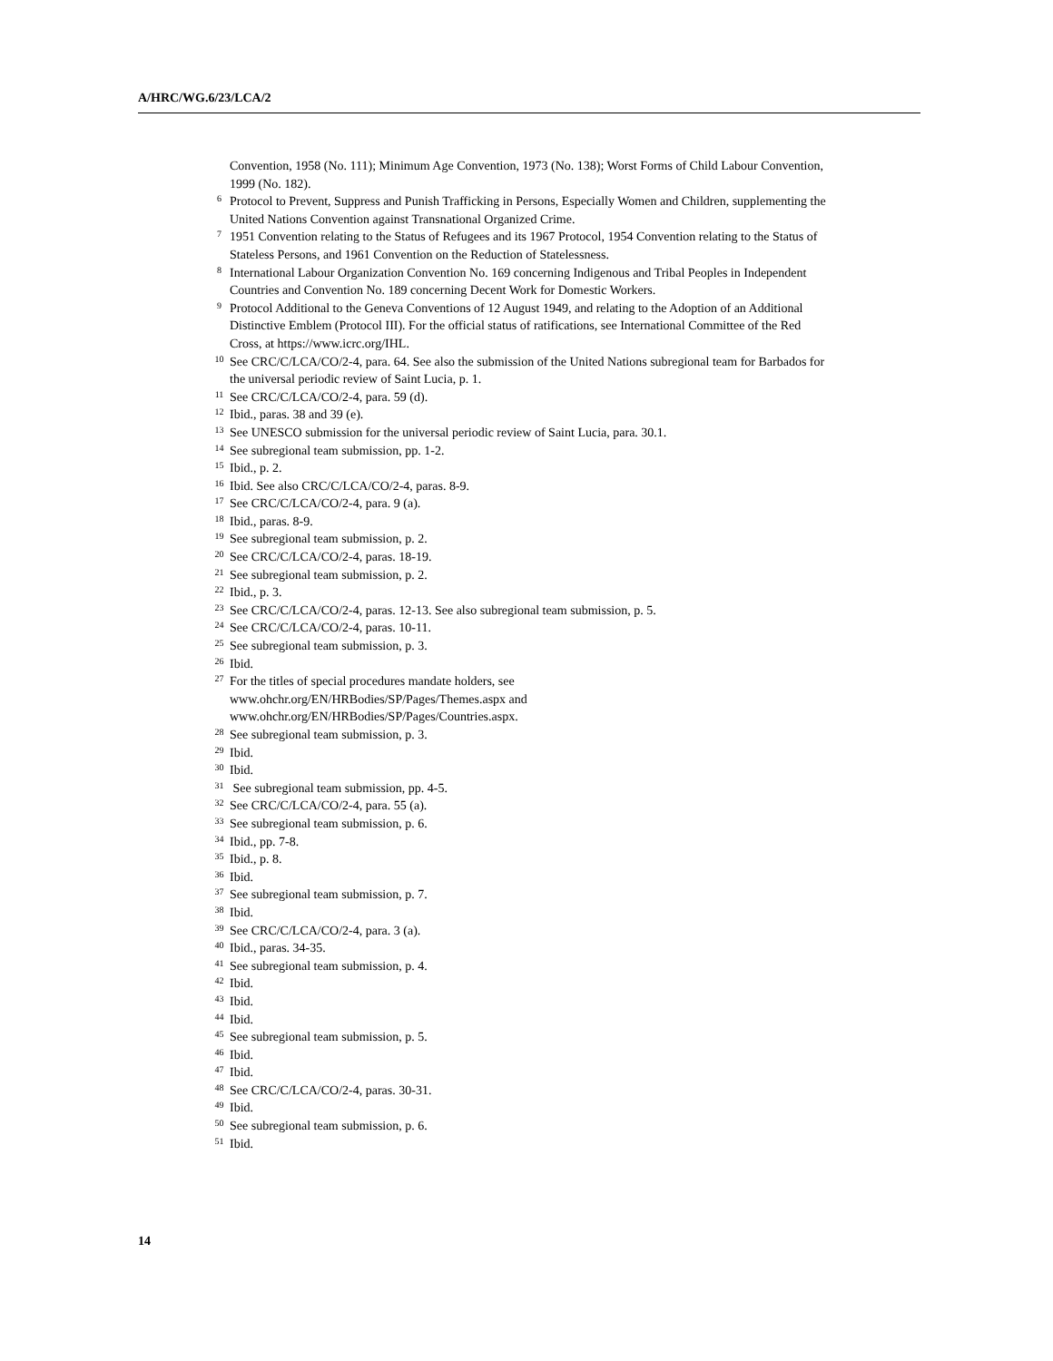A/HRC/WG.6/23/LCA/2
Convention, 1958 (No. 111); Minimum Age Convention, 1973 (No. 138); Worst Forms of Child Labour Convention, 1999 (No. 182).
<sup>6</sup> Protocol to Prevent, Suppress and Punish Trafficking in Persons, Especially Women and Children, supplementing the United Nations Convention against Transnational Organized Crime.
<sup>7</sup> 1951 Convention relating to the Status of Refugees and its 1967 Protocol, 1954 Convention relating to the Status of Stateless Persons, and 1961 Convention on the Reduction of Statelessness.
<sup>8</sup> International Labour Organization Convention No. 169 concerning Indigenous and Tribal Peoples in Independent Countries and Convention No. 189 concerning Decent Work for Domestic Workers.
<sup>9</sup> Protocol Additional to the Geneva Conventions of 12 August 1949, and relating to the Adoption of an Additional Distinctive Emblem (Protocol III). For the official status of ratifications, see International Committee of the Red Cross, at https://www.icrc.org/IHL.
<sup>10</sup> See CRC/C/LCA/CO/2-4, para. 64. See also the submission of the United Nations subregional team for Barbados for the universal periodic review of Saint Lucia, p. 1.
<sup>11</sup> See CRC/C/LCA/CO/2-4, para. 59 (d).
<sup>12</sup> Ibid., paras. 38 and 39 (e).
<sup>13</sup> See UNESCO submission for the universal periodic review of Saint Lucia, para. 30.1.
<sup>14</sup> See subregional team submission, pp. 1-2.
<sup>15</sup> Ibid., p. 2.
<sup>16</sup> Ibid. See also CRC/C/LCA/CO/2-4, paras. 8-9.
<sup>17</sup> See CRC/C/LCA/CO/2-4, para. 9 (a).
<sup>18</sup> Ibid., paras. 8-9.
<sup>19</sup> See subregional team submission, p. 2.
<sup>20</sup> See CRC/C/LCA/CO/2-4, paras. 18-19.
<sup>21</sup> See subregional team submission, p. 2.
<sup>22</sup> Ibid., p. 3.
<sup>23</sup> See CRC/C/LCA/CO/2-4, paras. 12-13. See also subregional team submission, p. 5.
<sup>24</sup> See CRC/C/LCA/CO/2-4, paras. 10-11.
<sup>25</sup> See subregional team submission, p. 3.
<sup>26</sup> Ibid.
<sup>27</sup> For the titles of special procedures mandate holders, see
www.ohchr.org/EN/HRBodies/SP/Pages/Themes.aspx and
www.ohchr.org/EN/HRBodies/SP/Pages/Countries.aspx.
<sup>28</sup> See subregional team submission, p. 3.
<sup>29</sup> Ibid.
<sup>30</sup> Ibid.
<sup>31</sup> See subregional team submission, pp. 4-5.
<sup>32</sup> See CRC/C/LCA/CO/2-4, para. 55 (a).
<sup>33</sup> See subregional team submission, p. 6.
<sup>34</sup> Ibid., pp. 7-8.
<sup>35</sup> Ibid., p. 8.
<sup>36</sup> Ibid.
<sup>37</sup> See subregional team submission, p. 7.
<sup>38</sup> Ibid.
<sup>39</sup> See CRC/C/LCA/CO/2-4, para. 3 (a).
<sup>40</sup> Ibid., paras. 34-35.
<sup>41</sup> See subregional team submission, p. 4.
<sup>42</sup> Ibid.
<sup>43</sup> Ibid.
<sup>44</sup> Ibid.
<sup>45</sup> See subregional team submission, p. 5.
<sup>46</sup> Ibid.
<sup>47</sup> Ibid.
<sup>48</sup> See CRC/C/LCA/CO/2-4, paras. 30-31.
<sup>49</sup> Ibid.
<sup>50</sup> See subregional team submission, p. 6.
<sup>51</sup> Ibid.
14